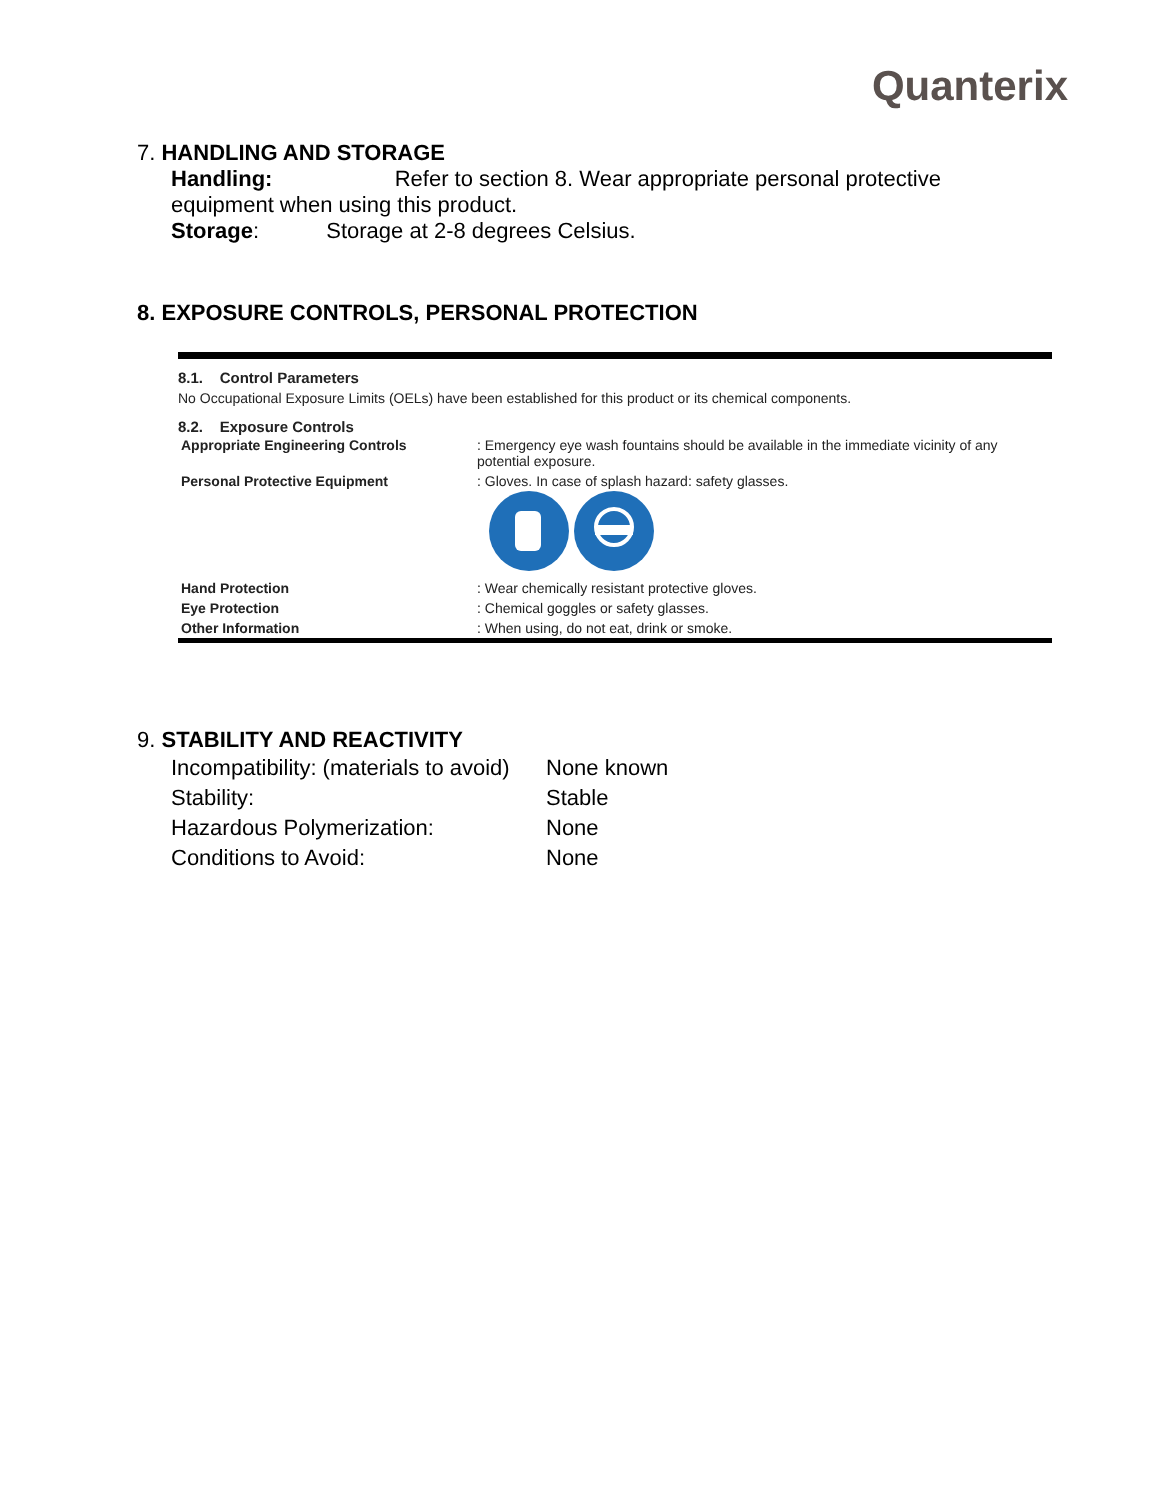Quanterix
7. HANDLING AND STORAGE
Handling: Refer to section 8. Wear appropriate personal protective equipment when using this product.
Storage: Storage at 2-8 degrees Celsius.
8. EXPOSURE CONTROLS, PERSONAL PROTECTION
8.1. Control Parameters
No Occupational Exposure Limits (OELs) have been established for this product or its chemical components.
8.2. Exposure Controls
| Appropriate Engineering Controls | : Emergency eye wash fountains should be available in the immediate vicinity of any potential exposure. |
| Personal Protective Equipment | : Gloves. In case of splash hazard: safety glasses. |
| Hand Protection | : Wear chemically resistant protective gloves. |
| Eye Protection | : Chemical goggles or safety glasses. |
| Other Information | : When using, do not eat, drink or smoke. |
9. STABILITY AND REACTIVITY
| Incompatibility: (materials to avoid) | None known |
| Stability: | Stable |
| Hazardous Polymerization: | None |
| Conditions to Avoid: | None |